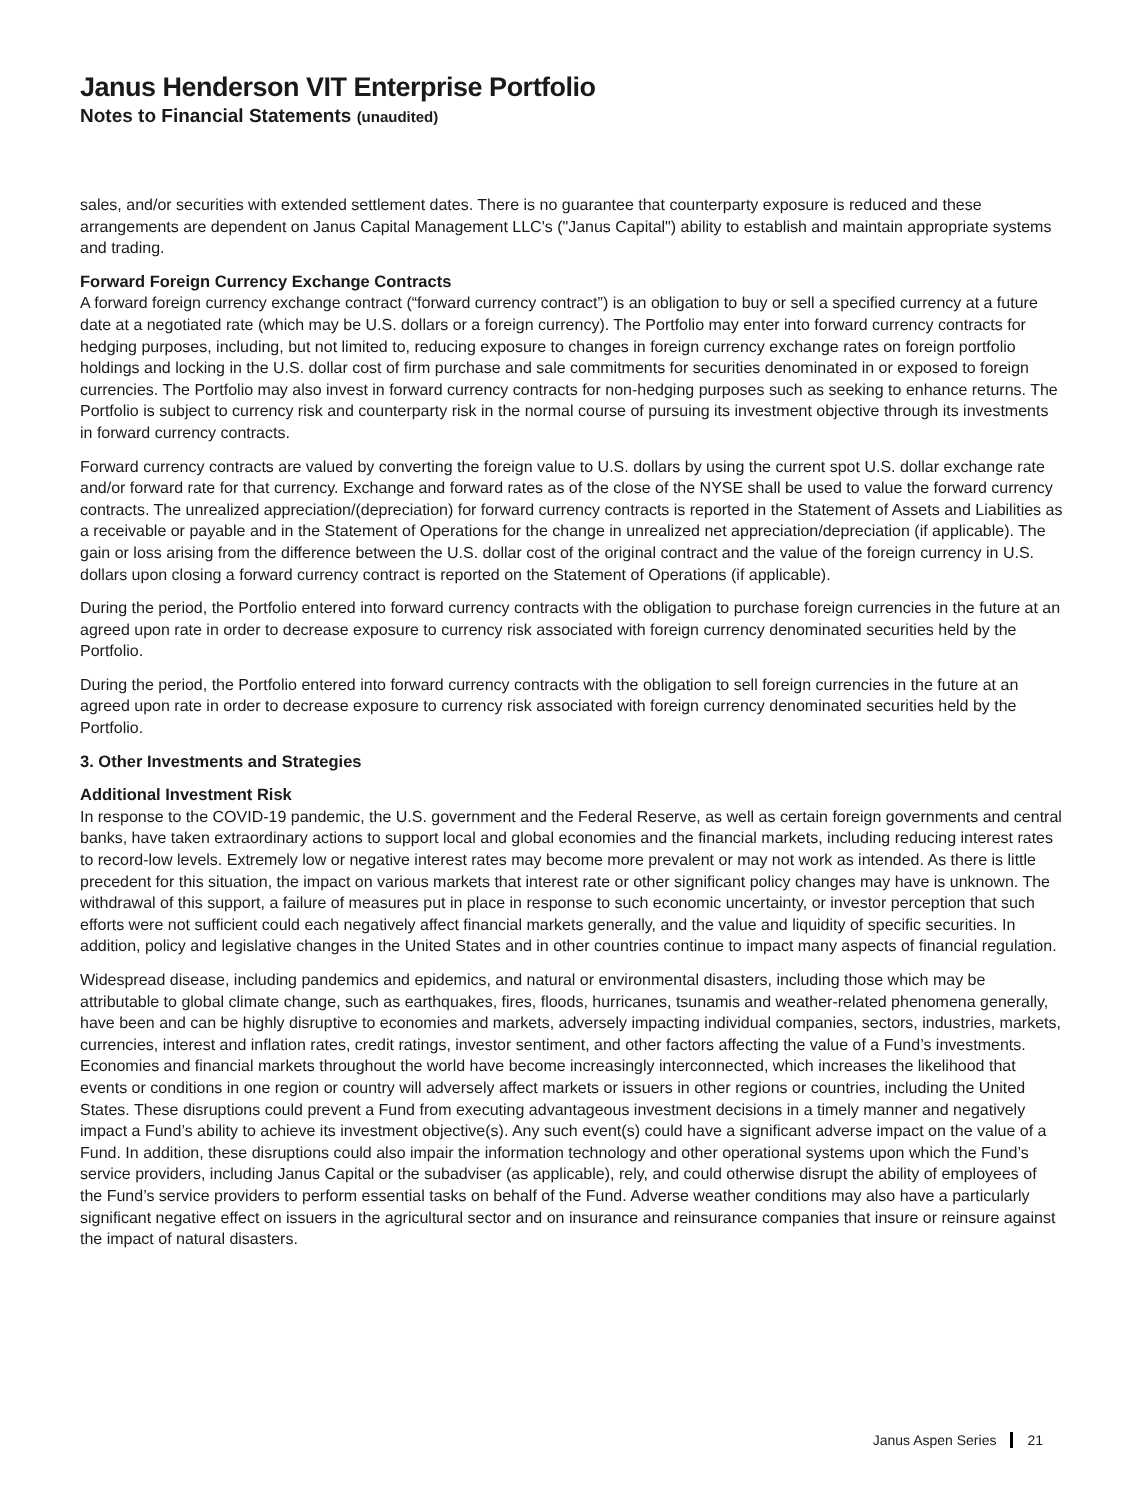Janus Henderson VIT Enterprise Portfolio
Notes to Financial Statements (unaudited)
sales, and/or securities with extended settlement dates. There is no guarantee that counterparty exposure is reduced and these arrangements are dependent on Janus Capital Management LLC's ("Janus Capital") ability to establish and maintain appropriate systems and trading.
Forward Foreign Currency Exchange Contracts
A forward foreign currency exchange contract (“forward currency contract”) is an obligation to buy or sell a specified currency at a future date at a negotiated rate (which may be U.S. dollars or a foreign currency). The Portfolio may enter into forward currency contracts for hedging purposes, including, but not limited to, reducing exposure to changes in foreign currency exchange rates on foreign portfolio holdings and locking in the U.S. dollar cost of firm purchase and sale commitments for securities denominated in or exposed to foreign currencies. The Portfolio may also invest in forward currency contracts for non-hedging purposes such as seeking to enhance returns. The Portfolio is subject to currency risk and counterparty risk in the normal course of pursuing its investment objective through its investments in forward currency contracts.
Forward currency contracts are valued by converting the foreign value to U.S. dollars by using the current spot U.S. dollar exchange rate and/or forward rate for that currency. Exchange and forward rates as of the close of the NYSE shall be used to value the forward currency contracts. The unrealized appreciation/(depreciation) for forward currency contracts is reported in the Statement of Assets and Liabilities as a receivable or payable and in the Statement of Operations for the change in unrealized net appreciation/depreciation (if applicable). The gain or loss arising from the difference between the U.S. dollar cost of the original contract and the value of the foreign currency in U.S. dollars upon closing a forward currency contract is reported on the Statement of Operations (if applicable).
During the period, the Portfolio entered into forward currency contracts with the obligation to purchase foreign currencies in the future at an agreed upon rate in order to decrease exposure to currency risk associated with foreign currency denominated securities held by the Portfolio.
During the period, the Portfolio entered into forward currency contracts with the obligation to sell foreign currencies in the future at an agreed upon rate in order to decrease exposure to currency risk associated with foreign currency denominated securities held by the Portfolio.
3. Other Investments and Strategies
Additional Investment Risk
In response to the COVID-19 pandemic, the U.S. government and the Federal Reserve, as well as certain foreign governments and central banks, have taken extraordinary actions to support local and global economies and the financial markets, including reducing interest rates to record-low levels. Extremely low or negative interest rates may become more prevalent or may not work as intended. As there is little precedent for this situation, the impact on various markets that interest rate or other significant policy changes may have is unknown. The withdrawal of this support, a failure of measures put in place in response to such economic uncertainty, or investor perception that such efforts were not sufficient could each negatively affect financial markets generally, and the value and liquidity of specific securities. In addition, policy and legislative changes in the United States and in other countries continue to impact many aspects of financial regulation.
Widespread disease, including pandemics and epidemics, and natural or environmental disasters, including those which may be attributable to global climate change, such as earthquakes, fires, floods, hurricanes, tsunamis and weather-related phenomena generally, have been and can be highly disruptive to economies and markets, adversely impacting individual companies, sectors, industries, markets, currencies, interest and inflation rates, credit ratings, investor sentiment, and other factors affecting the value of a Fund’s investments. Economies and financial markets throughout the world have become increasingly interconnected, which increases the likelihood that events or conditions in one region or country will adversely affect markets or issuers in other regions or countries, including the United States. These disruptions could prevent a Fund from executing advantageous investment decisions in a timely manner and negatively impact a Fund’s ability to achieve its investment objective(s). Any such event(s) could have a significant adverse impact on the value of a Fund. In addition, these disruptions could also impair the information technology and other operational systems upon which the Fund’s service providers, including Janus Capital or the subadviser (as applicable), rely, and could otherwise disrupt the ability of employees of the Fund’s service providers to perform essential tasks on behalf of the Fund. Adverse weather conditions may also have a particularly significant negative effect on issuers in the agricultural sector and on insurance and reinsurance companies that insure or reinsure against the impact of natural disasters.
Janus Aspen Series 21